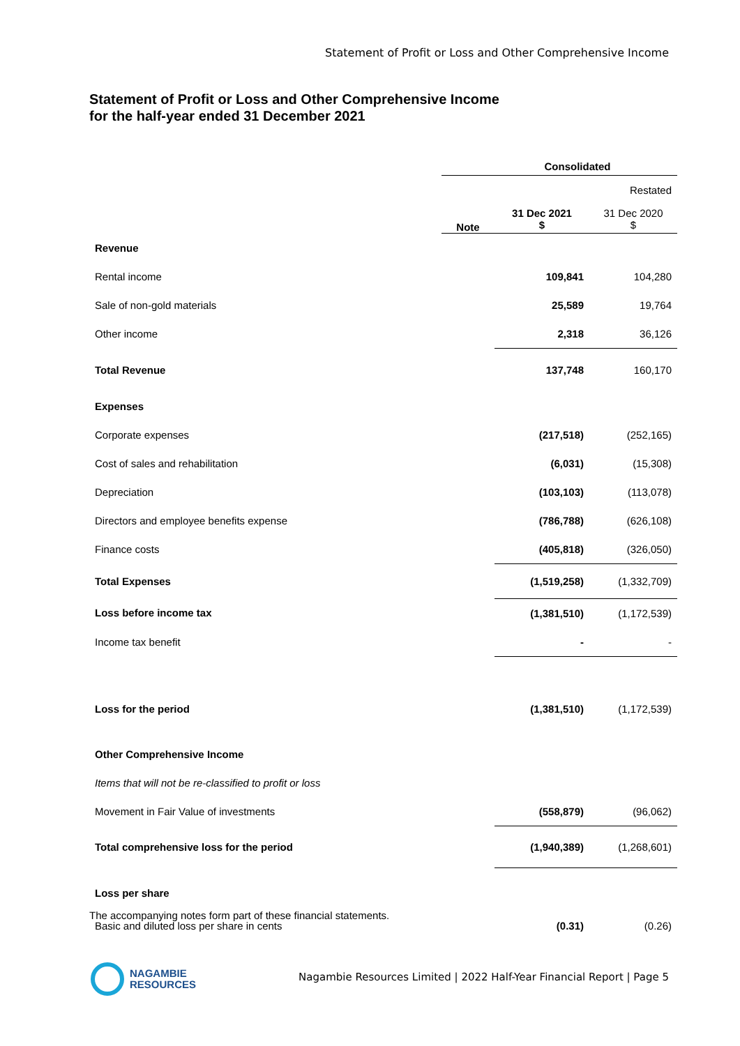Statement of Profit or Loss and Other Comprehensive Income
Statement of Profit or Loss and Other Comprehensive Income
for the half-year ended 31 December 2021
| | Consolidated | | |
| | | | Restated |
| | Note | 31 Dec 2021 $ | 31 Dec 2020 $ |
| Revenue | | | |
| Rental income | | 109,841 | 104,280 |
| Sale of non-gold materials | | 25,589 | 19,764 |
| Other income | | 2,318 | 36,126 |
| Total Revenue | | 137,748 | 160,170 |
| Expenses | | | |
| Corporate expenses | | (217,518) | (252,165) |
| Cost of sales and rehabilitation | | (6,031) | (15,308) |
| Depreciation | | (103,103) | (113,078) |
| Directors and employee benefits expense | | (786,788) | (626,108) |
| Finance costs | | (405,818) | (326,050) |
| Total Expenses | | (1,519,258) | (1,332,709) |
| Loss before income tax | | (1,381,510) | (1,172,539) |
| Income tax benefit | | - | - |
| Loss for the period | | (1,381,510) | (1,172,539) |
| Other Comprehensive Income | | | |
| Items that will not be re-classified to profit or loss | | | |
| Movement in Fair Value of investments | | (558,879) | (96,062) |
| Total comprehensive loss for the period | | (1,940,389) | (1,268,601) |
| Loss per share | | | |
| Basic and diluted loss per share in cents | | (0.31) | (0.26) |
The accompanying notes form part of these financial statements.
NAGAMBIE
RESOURCES
Nagambie Resources Limited | 2022 Half-Year Financial Report | Page 5